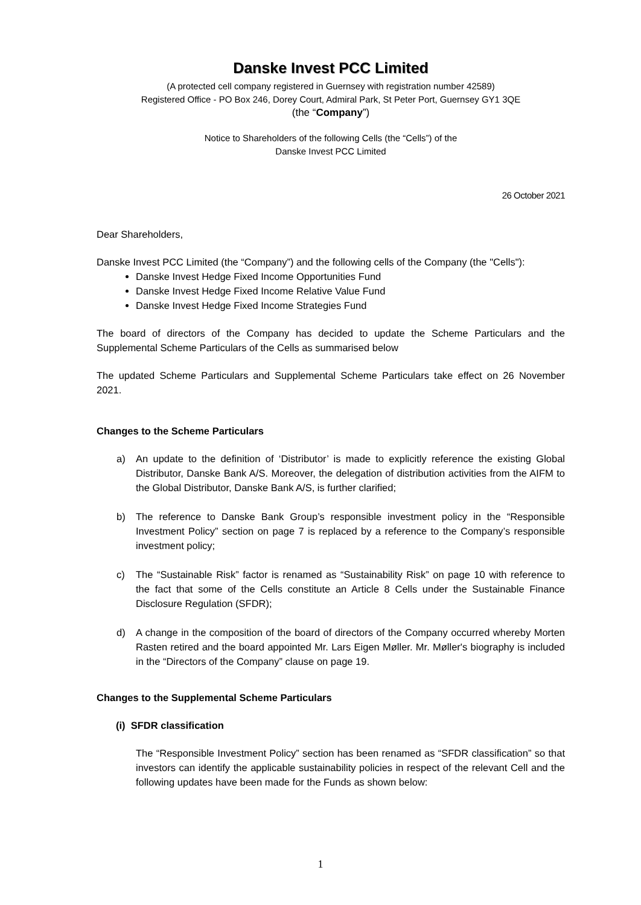Danske Invest PCC Limited
(A protected cell company registered in Guernsey with registration number 42589)
Registered Office - PO Box 246, Dorey Court, Admiral Park, St Peter Port, Guernsey GY1 3QE
(the “Company”)
Notice to Shareholders of the following Cells (the “Cells”) of the
Danske Invest PCC Limited
26 October 2021
Dear Shareholders,
Danske Invest PCC Limited (the “Company”) and the following cells of the Company (the "Cells"):
Danske Invest Hedge Fixed Income Opportunities Fund
Danske Invest Hedge Fixed Income Relative Value Fund
Danske Invest Hedge Fixed Income Strategies Fund
The board of directors of the Company has decided to update the Scheme Particulars and the Supplemental Scheme Particulars of the Cells as summarised below
The updated Scheme Particulars and Supplemental Scheme Particulars take effect on 26 November 2021.
Changes to the Scheme Particulars
a) An update to the definition of ‘Distributor’ is made to explicitly reference the existing Global Distributor, Danske Bank A/S. Moreover, the delegation of distribution activities from the AIFM to the Global Distributor, Danske Bank A/S, is further clarified;
b) The reference to Danske Bank Group’s responsible investment policy in the “Responsible Investment Policy” section on page 7 is replaced by a reference to the Company’s responsible investment policy;
c) The “Sustainable Risk” factor is renamed as “Sustainability Risk” on page 10 with reference to the fact that some of the Cells constitute an Article 8 Cells under the Sustainable Finance Disclosure Regulation (SFDR);
d) A change in the composition of the board of directors of the Company occurred whereby Morten Rasten retired and the board appointed Mr. Lars Eigen Møller. Mr. Møller's biography is included in the “Directors of the Company” clause on page 19.
Changes to the Supplemental Scheme Particulars
(i) SFDR classification
The “Responsible Investment Policy” section has been renamed as “SFDR classification” so that investors can identify the applicable sustainability policies in respect of the relevant Cell and the following updates have been made for the Funds as shown below:
1